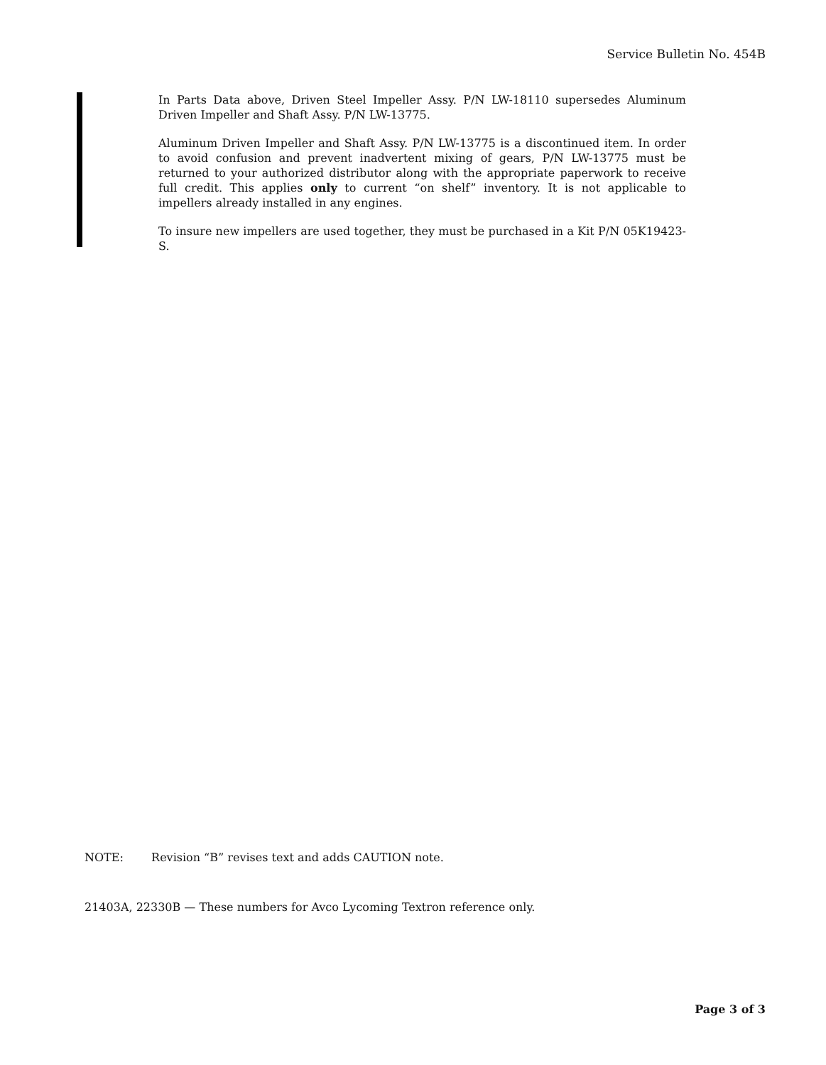Service Bulletin No. 454B
In Parts Data above, Driven Steel Impeller Assy. P/N LW-18110 supersedes Aluminum Driven Impeller and Shaft Assy. P/N LW-13775.
Aluminum Driven Impeller and Shaft Assy. P/N LW-13775 is a discontinued item. In order to avoid confusion and prevent inadvertent mixing of gears, P/N LW-13775 must be returned to your authorized distributor along with the appropriate paperwork to receive full credit. This applies only to current “on shelf” inventory. It is not applicable to impellers already installed in any engines.
To insure new impellers are used together, they must be purchased in a Kit P/N 05K19423-S.
NOTE: Revision “B” revises text and adds CAUTION note.
21403A, 22330B — These numbers for Avco Lycoming Textron reference only.
Page 3 of 3